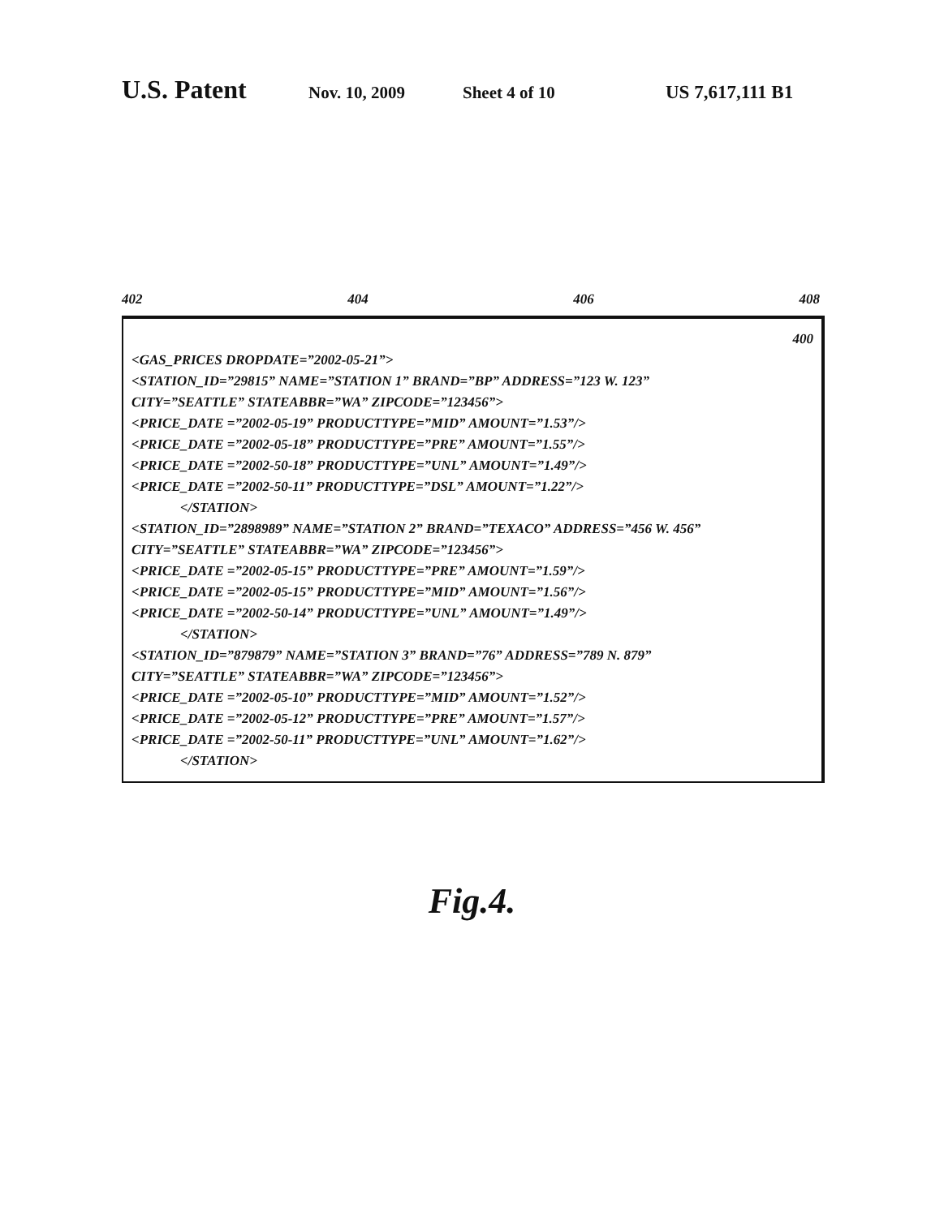U.S. Patent Nov. 10, 2009 Sheet 4 of 10 US 7,617,111 B1
402 404 406 408
400
<GAS_PRICES DROPDATE=”2002-05-21”>
<STATION_ID=”29815” NAME=”STATION 1” BRAND=”BP” ADDRESS=”123 W. 123”
CITY=”SEATTLE” STATEABBR=”WA” ZIPCODE=”123456”>
<PRICE_DATE =”2002-05-19” PRODUCTTYPE=”MID” AMOUNT=”1.53”/>
<PRICE_DATE =”2002-05-18” PRODUCTTYPE=”PRE” AMOUNT=”1.55”/>
<PRICE_DATE =”2002-50-18” PRODUCTTYPE=”UNL” AMOUNT=”1.49”/>
<PRICE_DATE =”2002-50-11” PRODUCTTYPE=”DSL” AMOUNT=”1.22”/>
</STATION>
<STATION_ID=”2898989” NAME=”STATION 2” BRAND=”TEXACO” ADDRESS=”456 W. 456”
CITY=”SEATTLE” STATEABBR=”WA” ZIPCODE=”123456”>
<PRICE_DATE =”2002-05-15” PRODUCTTYPE=”PRE” AMOUNT=”1.59”/>
<PRICE_DATE =”2002-05-15” PRODUCTTYPE=”MID” AMOUNT=”1.56”/>
<PRICE_DATE =”2002-50-14” PRODUCTTYPE=”UNL” AMOUNT=”1.49”/>
</STATION>
<STATION_ID=”879879” NAME=”STATION 3” BRAND=”76” ADDRESS=”789 N. 879”
CITY=”SEATTLE” STATEABBR=”WA” ZIPCODE=”123456”>
<PRICE_DATE =”2002-05-10” PRODUCTTYPE=”MID” AMOUNT=”1.52”/>
<PRICE_DATE =”2002-05-12” PRODUCTTYPE=”PRE” AMOUNT=”1.57”/>
<PRICE_DATE =”2002-50-11” PRODUCTTYPE=”UNL” AMOUNT=”1.62”/>
</STATION>
Fig.4.